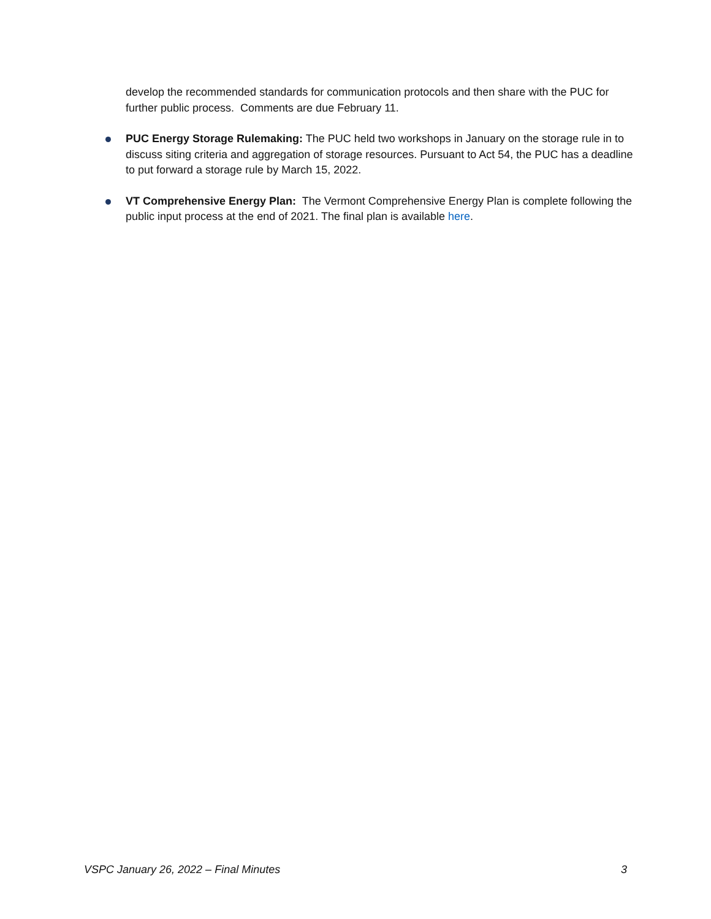develop the recommended standards for communication protocols and then share with the PUC for further public process. Comments are due February 11.
PUC Energy Storage Rulemaking: The PUC held two workshops in January on the storage rule in to discuss siting criteria and aggregation of storage resources. Pursuant to Act 54, the PUC has a deadline to put forward a storage rule by March 15, 2022.
VT Comprehensive Energy Plan: The Vermont Comprehensive Energy Plan is complete following the public input process at the end of 2021. The final plan is available here.
VSPC January 26, 2022 – Final Minutes 3